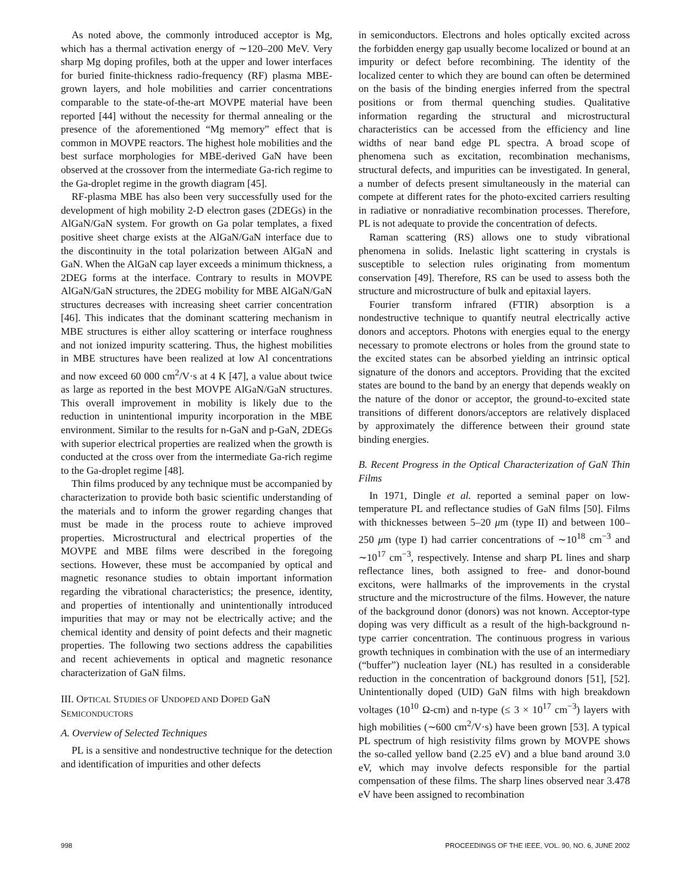As noted above, the commonly introduced acceptor is Mg, which has a thermal activation energy of ∼120–200 MeV. Very sharp Mg doping profiles, both at the upper and lower interfaces for buried finite-thickness radio-frequency (RF) plasma MBE-grown layers, and hole mobilities and carrier concentrations comparable to the state-of-the-art MOVPE material have been reported [44] without the necessity for thermal annealing or the presence of the aforementioned “Mg memory” effect that is common in MOVPE reactors. The highest hole mobilities and the best surface morphologies for MBE-derived GaN have been observed at the crossover from the intermediate Ga-rich regime to the Ga-droplet regime in the growth diagram [45].
RF-plasma MBE has also been very successfully used for the development of high mobility 2-D electron gases (2DEGs) in the AlGaN/GaN system. For growth on Ga polar templates, a fixed positive sheet charge exists at the AlGaN/GaN interface due to the discontinuity in the total polarization between AlGaN and GaN. When the AlGaN cap layer exceeds a minimum thickness, a 2DEG forms at the interface. Contrary to results in MOVPE AlGaN/GaN structures, the 2DEG mobility for MBE AlGaN/GaN structures decreases with increasing sheet carrier concentration [46]. This indicates that the dominant scattering mechanism in MBE structures is either alloy scattering or interface roughness and not ionized impurity scattering. Thus, the highest mobilities in MBE structures have been realized at low Al concentrations and now exceed 60 000 cm<sup>2</sup>/V·s at 4 K [47], a value about twice as large as reported in the best MOVPE AlGaN/GaN structures. This overall improvement in mobility is likely due to the reduction in unintentional impurity incorporation in the MBE environment. Similar to the results for n-GaN and p-GaN, 2DEGs with superior electrical properties are realized when the growth is conducted at the cross over from the intermediate Ga-rich regime to the Ga-droplet regime [48].
Thin films produced by any technique must be accompanied by characterization to provide both basic scientific understanding of the materials and to inform the grower regarding changes that must be made in the process route to achieve improved properties. Microstructural and electrical properties of the MOVPE and MBE films were described in the foregoing sections. However, these must be accompanied by optical and magnetic resonance studies to obtain important information regarding the vibrational characteristics; the presence, identity, and properties of intentionally and unintentionally introduced impurities that may or may not be electrically active; and the chemical identity and density of point defects and their magnetic properties. The following two sections address the capabilities and recent achievements in optical and magnetic resonance characterization of GaN films.
III. OPTICAL STUDIES OF UNDOPED AND DOPED GaN SEMICONDUCTORS
A. Overview of Selected Techniques
PL is a sensitive and nondestructive technique for the detection and identification of impurities and other defects
in semiconductors. Electrons and holes optically excited across the forbidden energy gap usually become localized or bound at an impurity or defect before recombining. The identity of the localized center to which they are bound can often be determined on the basis of the binding energies inferred from the spectral positions or from thermal quenching studies. Qualitative information regarding the structural and microstructural characteristics can be accessed from the efficiency and line widths of near band edge PL spectra. A broad scope of phenomena such as excitation, recombination mechanisms, structural defects, and impurities can be investigated. In general, a number of defects present simultaneously in the material can compete at different rates for the photo-excited carriers resulting in radiative or nonradiative recombination processes. Therefore, PL is not adequate to provide the concentration of defects.
Raman scattering (RS) allows one to study vibrational phenomena in solids. Inelastic light scattering in crystals is susceptible to selection rules originating from momentum conservation [49]. Therefore, RS can be used to assess both the structure and microstructure of bulk and epitaxial layers.
Fourier transform infrared (FTIR) absorption is a nondestructive technique to quantify neutral electrically active donors and acceptors. Photons with energies equal to the energy necessary to promote electrons or holes from the ground state to the excited states can be absorbed yielding an intrinsic optical signature of the donors and acceptors. Providing that the excited states are bound to the band by an energy that depends weakly on the nature of the donor or acceptor, the ground-to-excited state transitions of different donors/acceptors are relatively displaced by approximately the difference between their ground state binding energies.
B. Recent Progress in the Optical Characterization of GaN Thin Films
In 1971, Dingle et al. reported a seminal paper on low-temperature PL and reflectance studies of GaN films [50]. Films with thicknesses between 5–20 μm (type II) and between 100–250 μm (type I) had carrier concentrations of ∼10<sup>18</sup> cm<sup>−3</sup> and ∼10<sup>17</sup> cm<sup>−3</sup>, respectively. Intense and sharp PL lines and sharp reflectance lines, both assigned to free- and donor-bound excitons, were hallmarks of the improvements in the crystal structure and the microstructure of the films. However, the nature of the background donor (donors) was not known. Acceptor-type doping was very difficult as a result of the high-background n-type carrier concentration. The continuous progress in various growth techniques in combination with the use of an intermediary (“buffer”) nucleation layer (NL) has resulted in a considerable reduction in the concentration of background donors [51], [52]. Unintentionally doped (UID) GaN films with high breakdown voltages (10<sup>10</sup> Ω-cm) and n-type (≤ 3 × 10<sup>17</sup> cm<sup>−3</sup>) layers with high mobilities (∼600 cm<sup>2</sup>/V·s) have been grown [53]. A typical PL spectrum of high resistivity films grown by MOVPE shows the so-called yellow band (2.25 eV) and a blue band around 3.0 eV, which may involve defects responsible for the partial compensation of these films. The sharp lines observed near 3.478 eV have been assigned to recombination
998 PROCEEDINGS OF THE IEEE, VOL. 90, NO. 6, JUNE 2002